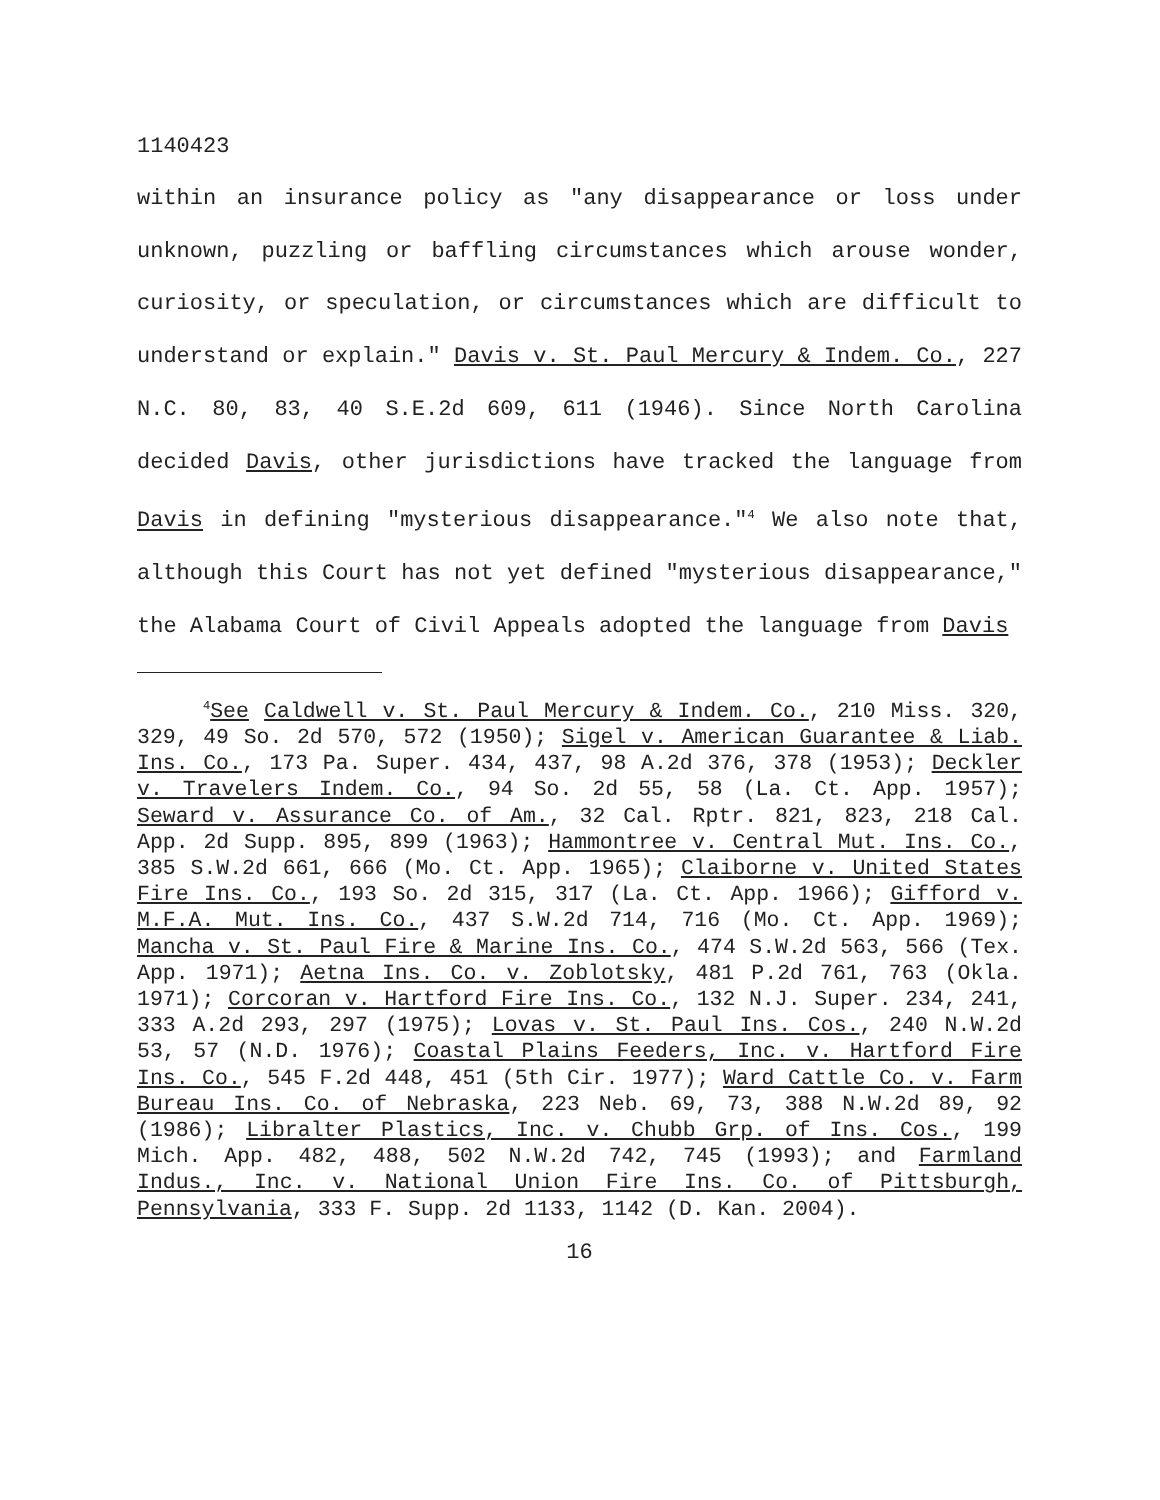1140423
within an insurance policy as "any disappearance or loss under unknown, puzzling or baffling circumstances which arouse wonder, curiosity, or speculation, or circumstances which are difficult to understand or explain." Davis v. St. Paul Mercury & Indem. Co., 227 N.C. 80, 83, 40 S.E.2d 609, 611 (1946). Since North Carolina decided Davis, other jurisdictions have tracked the language from Davis in defining "mysterious disappearance."<sup>4</sup> We also note that, although this Court has not yet defined "mysterious disappearance," the Alabama Court of Civil Appeals adopted the language from Davis
<sup>4</sup> See Caldwell v. St. Paul Mercury & Indem. Co., 210 Miss. 320, 329, 49 So. 2d 570, 572 (1950); Sigel v. American Guarantee & Liab. Ins. Co., 173 Pa. Super. 434, 437, 98 A.2d 376, 378 (1953); Deckler v. Travelers Indem. Co., 94 So. 2d 55, 58 (La. Ct. App. 1957); Seward v. Assurance Co. of Am., 32 Cal. Rptr. 821, 823, 218 Cal. App. 2d Supp. 895, 899 (1963); Hammontree v. Central Mut. Ins. Co., 385 S.W.2d 661, 666 (Mo. Ct. App. 1965); Claiborne v. United States Fire Ins. Co., 193 So. 2d 315, 317 (La. Ct. App. 1966); Gifford v. M.F.A. Mut. Ins. Co., 437 S.W.2d 714, 716 (Mo. Ct. App. 1969); Mancha v. St. Paul Fire & Marine Ins. Co., 474 S.W.2d 563, 566 (Tex. App. 1971); Aetna Ins. Co. v. Zoblotsky, 481 P.2d 761, 763 (Okla. 1971); Corcoran v. Hartford Fire Ins. Co., 132 N.J. Super. 234, 241, 333 A.2d 293, 297 (1975); Lovas v. St. Paul Ins. Cos., 240 N.W.2d 53, 57 (N.D. 1976); Coastal Plains Feeders, Inc. v. Hartford Fire Ins. Co., 545 F.2d 448, 451 (5th Cir. 1977); Ward Cattle Co. v. Farm Bureau Ins. Co. of Nebraska, 223 Neb. 69, 73, 388 N.W.2d 89, 92 (1986); Libralter Plastics, Inc. v. Chubb Grp. of Ins. Cos., 199 Mich. App. 482, 488, 502 N.W.2d 742, 745 (1993); and Farmland Indus., Inc. v. National Union Fire Ins. Co. of Pittsburgh, Pennsylvania, 333 F. Supp. 2d 1133, 1142 (D. Kan. 2004).
16